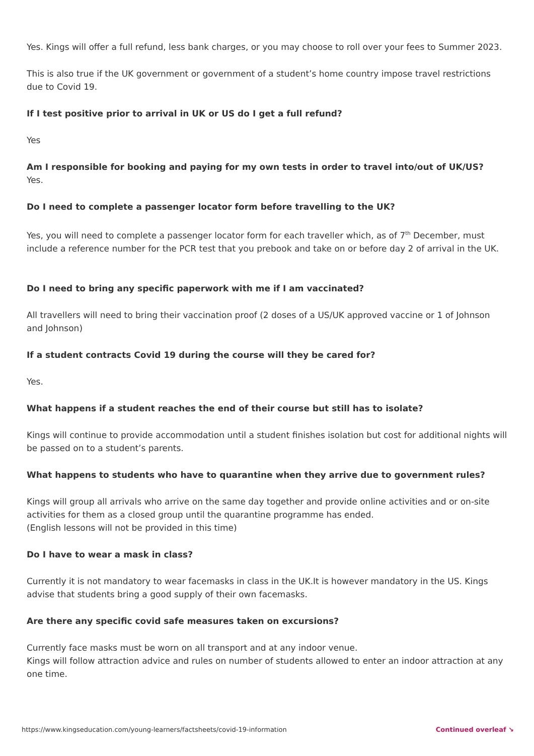Yes. Kings will offer a full refund, less bank charges, or you may choose to roll over your fees to Summer 2023.
This is also true if the UK government or government of a student’s home country impose travel restrictions due to Covid 19.
If I test positive prior to arrival in UK or US do I get a full refund?
Yes
Am I responsible for booking and paying for my own tests in order to travel into/out of UK/US?
Yes.
Do I need to complete a passenger locator form before travelling to the UK?
Yes, you will need to complete a passenger locator form for each traveller which, as of 7<sup>th</sup> December, must include a reference number for the PCR test that you prebook and take on or before day 2 of arrival in the UK.
Do I need to bring any specific paperwork with me if I am vaccinated?
All travellers will need to bring their vaccination proof (2 doses of a US/UK approved vaccine or 1 of Johnson and Johnson)
If a student contracts Covid 19 during the course will they be cared for?
Yes.
What happens if a student reaches the end of their course but still has to isolate?
Kings will continue to provide accommodation until a student finishes isolation but cost for additional nights will be passed on to a student’s parents.
What happens to students who have to quarantine when they arrive due to government rules?
Kings will group all arrivals who arrive on the same day together and provide online activities and or on-site activities for them as a closed group until the quarantine programme has ended.
(English lessons will not be provided in this time)
Do I have to wear a mask in class?
Currently it is not mandatory to wear facemasks in class in the UK.It is however mandatory in the US. Kings advise that students bring a good supply of their own facemasks.
Are there any specific covid safe measures taken on excursions?
Currently face masks must be worn on all transport and at any indoor venue.
Kings will follow attraction advice and rules on number of students allowed to enter an indoor attraction at any one time.
https://www.kingseducation.com/young-learners/factsheets/covid-19-information Continued overleaf ↘